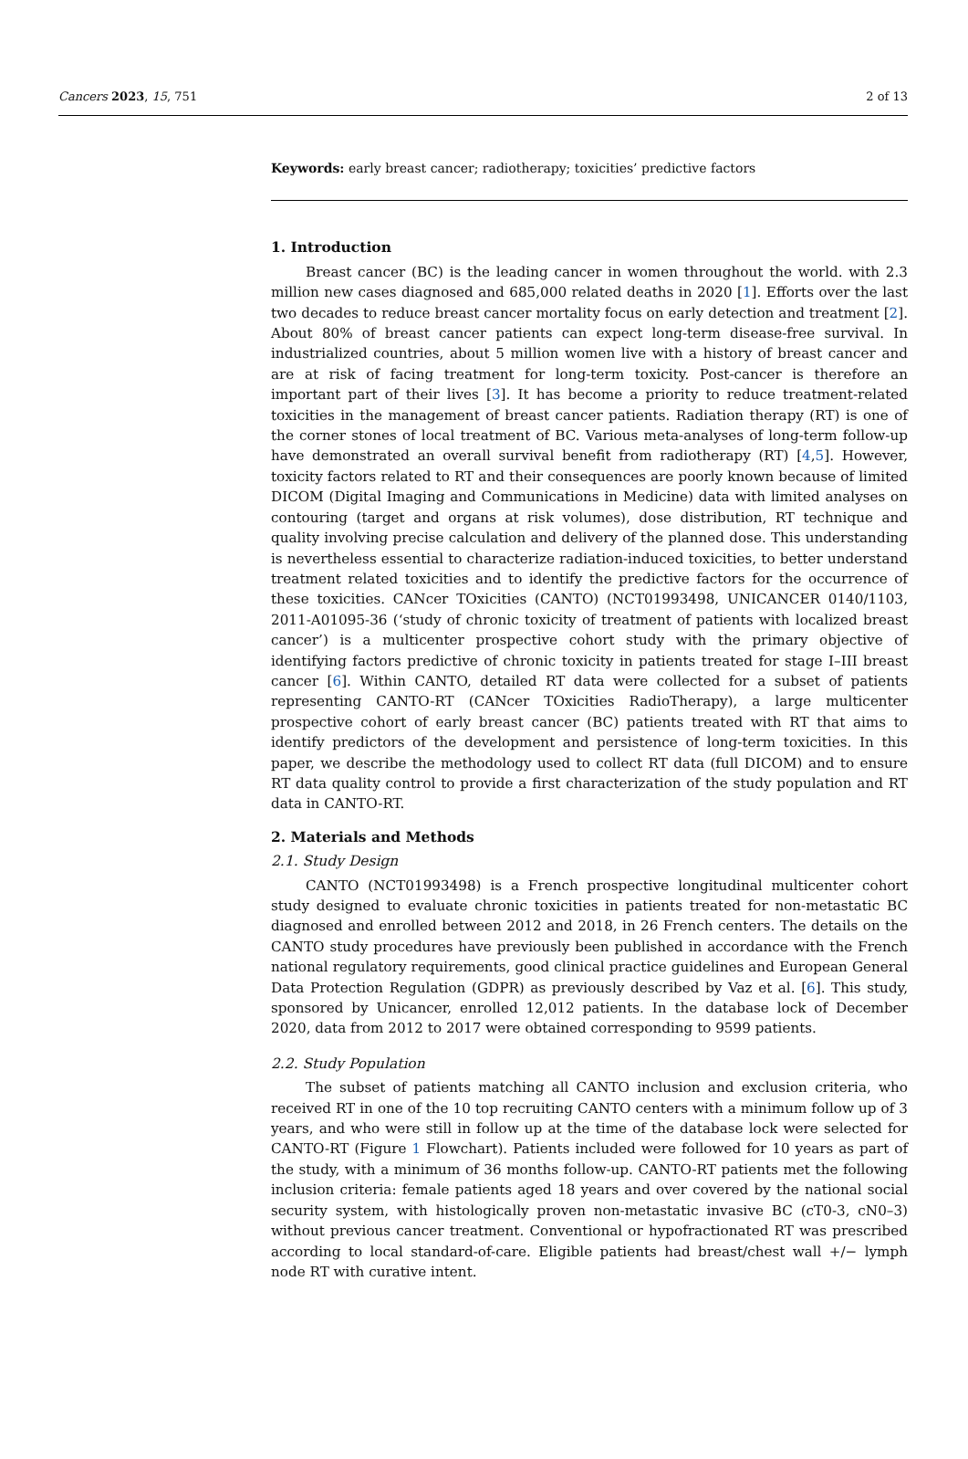Cancers 2023, 15, 751 2 of 13
Keywords: early breast cancer; radiotherapy; toxicities’ predictive factors
1. Introduction
Breast cancer (BC) is the leading cancer in women throughout the world. with 2.3 million new cases diagnosed and 685,000 related deaths in 2020 [1]. Efforts over the last two decades to reduce breast cancer mortality focus on early detection and treatment [2]. About 80% of breast cancer patients can expect long-term disease-free survival. In industrialized countries, about 5 million women live with a history of breast cancer and are at risk of facing treatment for long-term toxicity. Post-cancer is therefore an important part of their lives [3]. It has become a priority to reduce treatment-related toxicities in the management of breast cancer patients. Radiation therapy (RT) is one of the corner stones of local treatment of BC. Various meta-analyses of long-term follow-up have demonstrated an overall survival benefit from radiotherapy (RT) [4,5]. However, toxicity factors related to RT and their consequences are poorly known because of limited DICOM (Digital Imaging and Communications in Medicine) data with limited analyses on contouring (target and organs at risk volumes), dose distribution, RT technique and quality involving precise calculation and delivery of the planned dose. This understanding is nevertheless essential to characterize radiation-induced toxicities, to better understand treatment related toxicities and to identify the predictive factors for the occurrence of these toxicities. CANcer TOxicities (CANTO) (NCT01993498, UNICANCER 0140/1103, 2011-A01095-36 (‘study of chronic toxicity of treatment of patients with localized breast cancer’) is a multicenter prospective cohort study with the primary objective of identifying factors predictive of chronic toxicity in patients treated for stage I–III breast cancer [6]. Within CANTO, detailed RT data were collected for a subset of patients representing CANTO-RT (CANcer TOxicities RadioTherapy), a large multicenter prospective cohort of early breast cancer (BC) patients treated with RT that aims to identify predictors of the development and persistence of long-term toxicities. In this paper, we describe the methodology used to collect RT data (full DICOM) and to ensure RT data quality control to provide a first characterization of the study population and RT data in CANTO-RT.
2. Materials and Methods
2.1. Study Design
CANTO (NCT01993498) is a French prospective longitudinal multicenter cohort study designed to evaluate chronic toxicities in patients treated for non-metastatic BC diagnosed and enrolled between 2012 and 2018, in 26 French centers. The details on the CANTO study procedures have previously been published in accordance with the French national regulatory requirements, good clinical practice guidelines and European General Data Protection Regulation (GDPR) as previously described by Vaz et al. [6]. This study, sponsored by Unicancer, enrolled 12,012 patients. In the database lock of December 2020, data from 2012 to 2017 were obtained corresponding to 9599 patients.
2.2. Study Population
The subset of patients matching all CANTO inclusion and exclusion criteria, who received RT in one of the 10 top recruiting CANTO centers with a minimum follow up of 3 years, and who were still in follow up at the time of the database lock were selected for CANTO-RT (Figure 1 Flowchart). Patients included were followed for 10 years as part of the study, with a minimum of 36 months follow-up. CANTO-RT patients met the following inclusion criteria: female patients aged 18 years and over covered by the national social security system, with histologically proven non-metastatic invasive BC (cT0-3, cN0–3) without previous cancer treatment. Conventional or hypofractionated RT was prescribed according to local standard-of-care. Eligible patients had breast/chest wall +/− lymph node RT with curative intent.